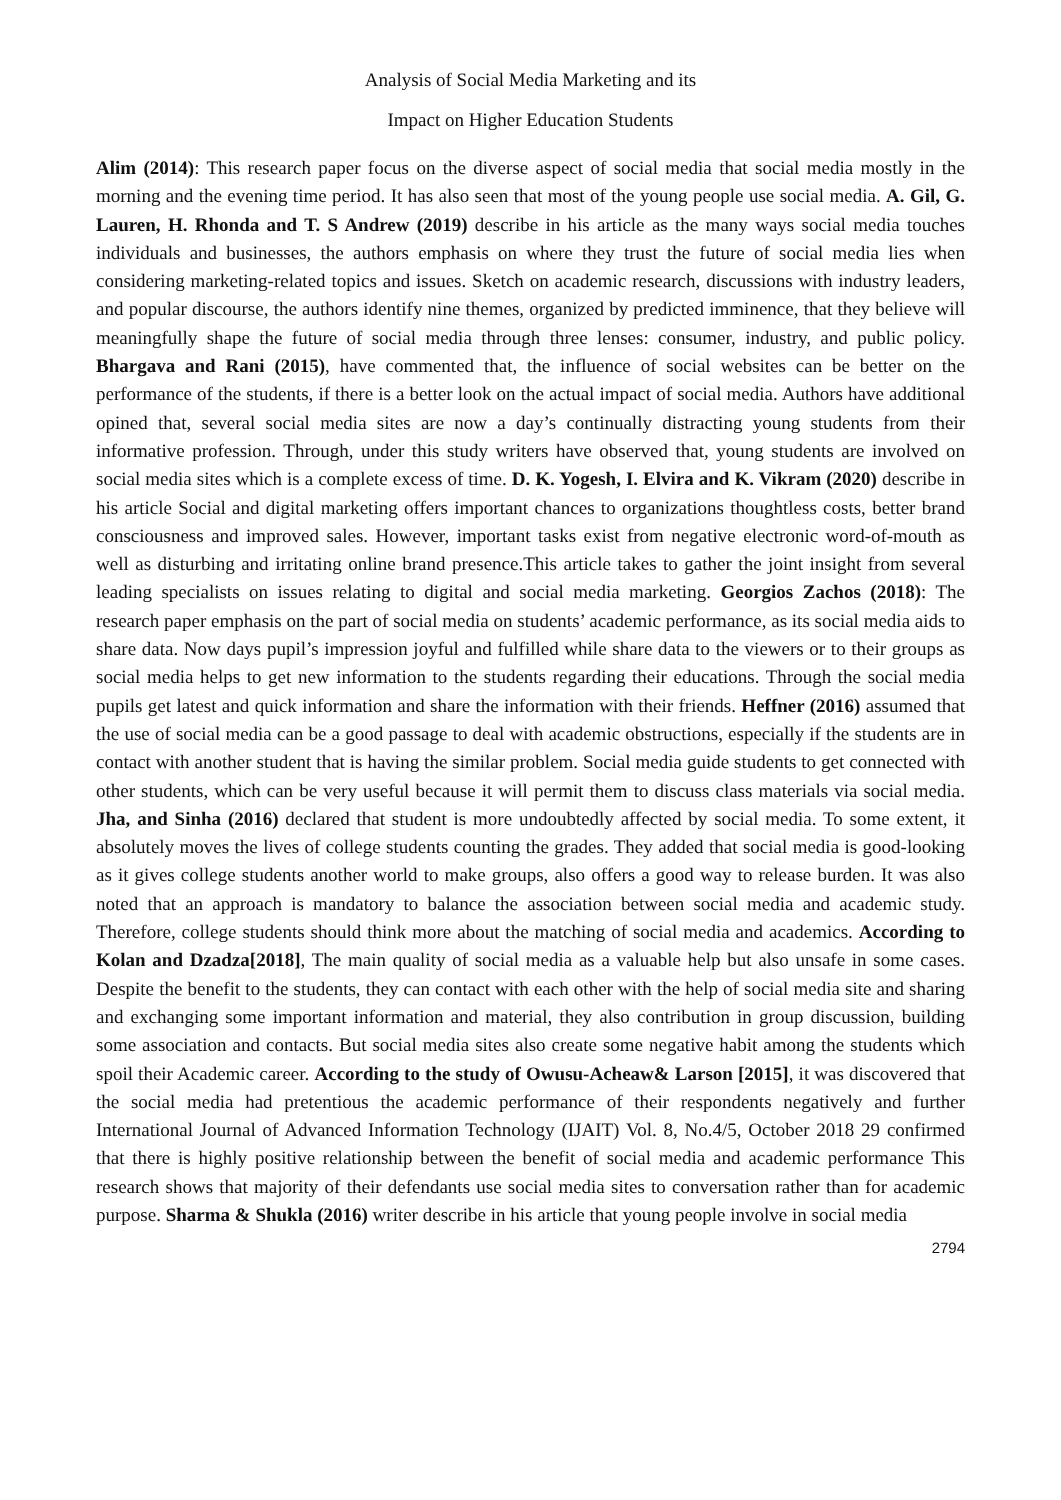Analysis of Social Media Marketing and its
Impact on Higher Education Students
Alim (2014): This research paper focus on the diverse aspect of social media that social media mostly in the morning and the evening time period. It has also seen that most of the young people use social media. A. Gil, G. Lauren, H. Rhonda and T. S Andrew (2019) describe in his article as the many ways social media touches individuals and businesses, the authors emphasis on where they trust the future of social media lies when considering marketing-related topics and issues. Sketch on academic research, discussions with industry leaders, and popular discourse, the authors identify nine themes, organized by predicted imminence, that they believe will meaningfully shape the future of social media through three lenses: consumer, industry, and public policy. Bhargava and Rani (2015), have commented that, the influence of social websites can be better on the performance of the students, if there is a better look on the actual impact of social media. Authors have additional opined that, several social media sites are now a day’s continually distracting young students from their informative profession. Through, under this study writers have observed that, young students are involved on social media sites which is a complete excess of time. D. K. Yogesh, I. Elvira and K. Vikram (2020) describe in his article Social and digital marketing offers important chances to organizations thoughtless costs, better brand consciousness and improved sales. However, important tasks exist from negative electronic word-of-mouth as well as disturbing and irritating online brand presence.This article takes to gather the joint insight from several leading specialists on issues relating to digital and social media marketing. Georgios Zachos (2018): The research paper emphasis on the part of social media on students’ academic performance, as its social media aids to share data. Now days pupil’s impression joyful and fulfilled while share data to the viewers or to their groups as social media helps to get new information to the students regarding their educations. Through the social media pupils get latest and quick information and share the information with their friends. Heffner (2016) assumed that the use of social media can be a good passage to deal with academic obstructions, especially if the students are in contact with another student that is having the similar problem. Social media guide students to get connected with other students, which can be very useful because it will permit them to discuss class materials via social media. Jha, and Sinha (2016) declared that student is more undoubtedly affected by social media. To some extent, it absolutely moves the lives of college students counting the grades. They added that social media is good-looking as it gives college students another world to make groups, also offers a good way to release burden. It was also noted that an approach is mandatory to balance the association between social media and academic study. Therefore, college students should think more about the matching of social media and academics. According to Kolan and Dzadza[2018], The main quality of social media as a valuable help but also unsafe in some cases. Despite the benefit to the students, they can contact with each other with the help of social media site and sharing and exchanging some important information and material, they also contribution in group discussion, building some association and contacts. But social media sites also create some negative habit among the students which spoil their Academic career. According to the study of Owusu-Acheaw& Larson [2015], it was discovered that the social media had pretentious the academic performance of their respondents negatively and further International Journal of Advanced Information Technology (IJAIT) Vol. 8, No.4/5, October 2018 29 confirmed that there is highly positive relationship between the benefit of social media and academic performance This research shows that majority of their defendants use social media sites to conversation rather than for academic purpose. Sharma & Shukla (2016) writer describe in his article that young people involve in social media
2794